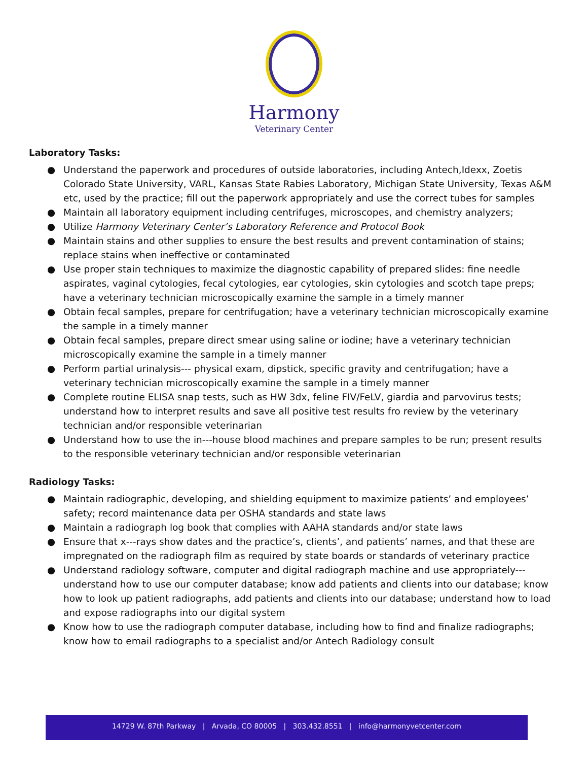Harmony
Veterinary Center
Laboratory Tasks:
● Understand the paperwork and procedures of outside laboratories, including Antech,Idexx, Zoetis Colorado State University, VARL, Kansas State Rabies Laboratory, Michigan State University, Texas A&M etc, used by the practice; fill out the paperwork appropriately and use the correct tubes for samples
● Maintain all laboratory equipment including centrifuges, microscopes, and chemistry analyzers;
● Utilize Harmony Veterinary Center’s Laboratory Reference and Protocol Book
● Maintain stains and other supplies to ensure the best results and prevent contamination of stains; replace stains when ineffective or contaminated
● Use proper stain techniques to maximize the diagnostic capability of prepared slides: fine needle aspirates, vaginal cytologies, fecal cytologies, ear cytologies, skin cytologies and scotch tape preps; have a veterinary technician microscopically examine the sample in a timely manner
● Obtain fecal samples, prepare for centrifugation; have a veterinary technician microscopically examine the sample in a timely manner
● Obtain fecal samples, prepare direct smear using saline or iodine; have a veterinary technician microscopically examine the sample in a timely manner
● Perform partial urinalysis--- physical exam, dipstick, specific gravity and centrifugation; have a veterinary technician microscopically examine the sample in a timely manner
● Complete routine ELISA snap tests, such as HW 3dx, feline FIV/FeLV, giardia and parvovirus tests; understand how to interpret results and save all positive test results fro review by the veterinary technician and/or responsible veterinarian
● Understand how to use the in---house blood machines and prepare samples to be run; present results to the responsible veterinary technician and/or responsible veterinarian
Radiology Tasks:
● Maintain radiographic, developing, and shielding equipment to maximize patients’ and employees’ safety; record maintenance data per OSHA standards and state laws
● Maintain a radiograph log book that complies with AAHA standards and/or state laws
● Ensure that x---rays show dates and the practice’s, clients’, and patients’ names, and that these are impregnated on the radiograph film as required by state boards or standards of veterinary practice
● Understand radiology software, computer and digital radiograph machine and use appropriately--- understand how to use our computer database; know add patients and clients into our database; know how to look up patient radiographs, add patients and clients into our database; understand how to load and expose radiographs into our digital system
● Know how to use the radiograph computer database, including how to find and finalize radiographs; know how to email radiographs to a specialist and/or Antech Radiology consult
14729 W. 87th Parkway | Arvada, CO 80005 | 303.432.8551 | info@harmonyvetcenter.com